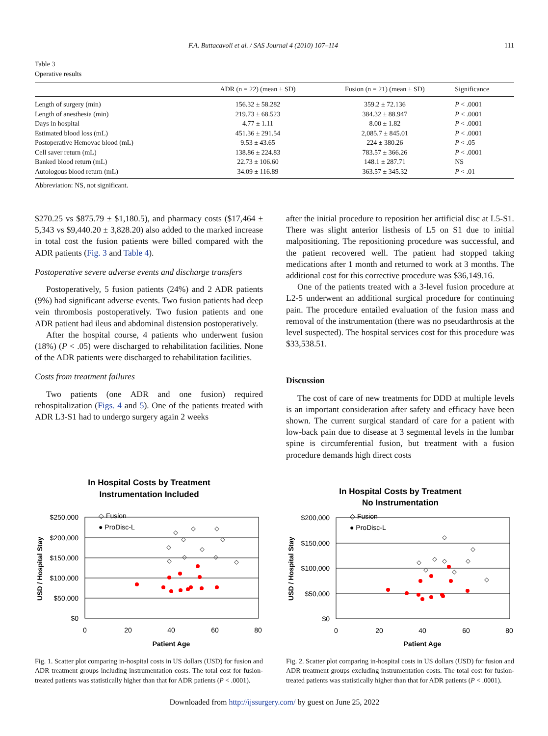F.A. Buttacavoli et al. / SAS Journal 4 (2010) 107–114 111
Table 3
Operative results
| | ADR (n = 22) (mean ± SD) | Fusion (n = 21) (mean ± SD) | Significance |
| --- | --- | --- | --- |
| Length of surgery (min) | 156.32 ± 58.282 | 359.2 ± 72.136 | P < .0001 |
| Length of anesthesia (min) | 219.73 ± 68.523 | 384.32 ± 88.947 | P < .0001 |
| Days in hospital | 4.77 ± 1.11 | 8.00 ± 1.82 | P < .0001 |
| Estimated blood loss (mL) | 451.36 ± 291.54 | 2,085.7 ± 845.01 | P < .0001 |
| Postoperative Hemovac blood (mL) | 9.53 ± 43.65 | 224 ± 380.26 | P < .05 |
| Cell saver return (mL) | 138.86 ± 224.83 | 783.57 ± 366.26 | P < .0001 |
| Banked blood return (mL) | 22.73 ± 106.60 | 148.1 ± 287.71 | NS |
| Autologous blood return (mL) | 34.09 ± 116.89 | 363.57 ± 345.32 | P < .01 |
Abbreviation: NS, not significant.
$270.25 vs $875.79 ± $1,180.5), and pharmacy costs ($17,464 ± 5,343 vs $9,440.20 ± 3,828.20) also added to the marked increase in total cost the fusion patients were billed compared with the ADR patients (Fig. 3 and Table 4).
Postoperative severe adverse events and discharge transfers
Postoperatively, 5 fusion patients (24%) and 2 ADR patients (9%) had significant adverse events. Two fusion patients had deep vein thrombosis postoperatively. Two fusion patients and one ADR patient had ileus and abdominal distension postoperatively.
After the hospital course, 4 patients who underwent fusion (18%) (P < .05) were discharged to rehabilitation facilities. None of the ADR patients were discharged to rehabilitation facilities.
Costs from treatment failures
Two patients (one ADR and one fusion) required rehospitalization (Figs. 4 and 5). One of the patients treated with ADR L3-S1 had to undergo surgery again 2 weeks
after the initial procedure to reposition her artificial disc at L5-S1. There was slight anterior listhesis of L5 on S1 due to initial malpositioning. The repositioning procedure was successful, and the patient recovered well. The patient had stopped taking medications after 1 month and returned to work at 3 months. The additional cost for this corrective procedure was $36,149.16.
One of the patients treated with a 3-level fusion procedure at L2-5 underwent an additional surgical procedure for continuing pain. The procedure entailed evaluation of the fusion mass and removal of the instrumentation (there was no pseudarthrosis at the level suspected). The hospital services cost for this procedure was $33,538.51.
Discussion
The cost of care of new treatments for DDD at multiple levels is an important consideration after safety and efficacy have been shown. The current surgical standard of care for a patient with low-back pain due to disease at 3 segmental levels in the lumbar spine is circumferential fusion, but treatment with a fusion procedure demands high direct costs
In Hospital Costs by Treatment
Instrumentation Included
$250,000
$200,000
$150,000
$100,000
$50,000
$0
0
20
40
60
80
Patient Age
USD / Hospital Stay
◇ Fusion
● ProDisc-L
Fig. 1. Scatter plot comparing in-hospital costs in US dollars (USD) for fusion and ADR treatment groups including instrumentation costs. The total cost for fusion-treated patients was statistically higher than that for ADR patients (P < .0001).
In Hospital Costs by Treatment
No Instrumentation
$200,000
$150,000
$100,000
$50,000
$0
0
20
40
60
80
Patient Age
USD / Hospital Stay
◇ Fusion
● ProDisc-L
Fig. 2. Scatter plot comparing in-hospital costs in US dollars (USD) for fusion and ADR treatment groups excluding instrumentation costs. The total cost for fusion-treated patients was statistically higher than that for ADR patients (P < .0001).
Downloaded from http://ijssurgery.com/ by guest on June 25, 2022